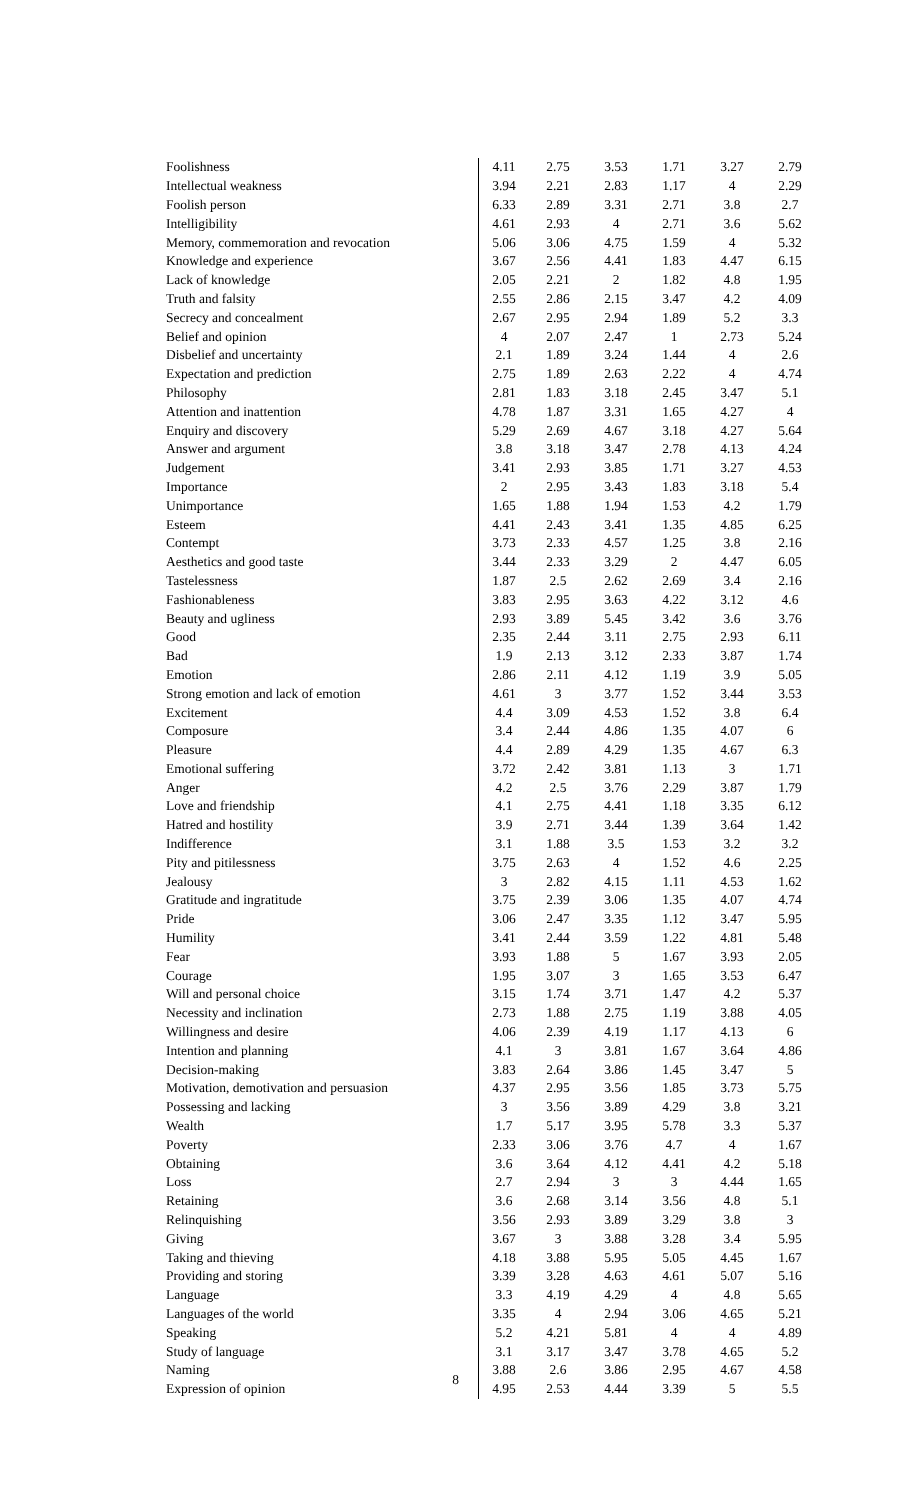| Foolishness | 4.11 | 2.75 | 3.53 | 1.71 | 3.27 | 2.79 |
| Intellectual weakness | 3.94 | 2.21 | 2.83 | 1.17 | 4 | 2.29 |
| Foolish person | 6.33 | 2.89 | 3.31 | 2.71 | 3.8 | 2.7 |
| Intelligibility | 4.61 | 2.93 | 4 | 2.71 | 3.6 | 5.62 |
| Memory, commemoration and revocation | 5.06 | 3.06 | 4.75 | 1.59 | 4 | 5.32 |
| Knowledge and experience | 3.67 | 2.56 | 4.41 | 1.83 | 4.47 | 6.15 |
| Lack of knowledge | 2.05 | 2.21 | 2 | 1.82 | 4.8 | 1.95 |
| Truth and falsity | 2.55 | 2.86 | 2.15 | 3.47 | 4.2 | 4.09 |
| Secrecy and concealment | 2.67 | 2.95 | 2.94 | 1.89 | 5.2 | 3.3 |
| Belief and opinion | 4 | 2.07 | 2.47 | 1 | 2.73 | 5.24 |
| Disbelief and uncertainty | 2.1 | 1.89 | 3.24 | 1.44 | 4 | 2.6 |
| Expectation and prediction | 2.75 | 1.89 | 2.63 | 2.22 | 4 | 4.74 |
| Philosophy | 2.81 | 1.83 | 3.18 | 2.45 | 3.47 | 5.1 |
| Attention and inattention | 4.78 | 1.87 | 3.31 | 1.65 | 4.27 | 4 |
| Enquiry and discovery | 5.29 | 2.69 | 4.67 | 3.18 | 4.27 | 5.64 |
| Answer and argument | 3.8 | 3.18 | 3.47 | 2.78 | 4.13 | 4.24 |
| Judgement | 3.41 | 2.93 | 3.85 | 1.71 | 3.27 | 4.53 |
| Importance | 2 | 2.95 | 3.43 | 1.83 | 3.18 | 5.4 |
| Unimportance | 1.65 | 1.88 | 1.94 | 1.53 | 4.2 | 1.79 |
| Esteem | 4.41 | 2.43 | 3.41 | 1.35 | 4.85 | 6.25 |
| Contempt | 3.73 | 2.33 | 4.57 | 1.25 | 3.8 | 2.16 |
| Aesthetics and good taste | 3.44 | 2.33 | 3.29 | 2 | 4.47 | 6.05 |
| Tastelessness | 1.87 | 2.5 | 2.62 | 2.69 | 3.4 | 2.16 |
| Fashionableness | 3.83 | 2.95 | 3.63 | 4.22 | 3.12 | 4.6 |
| Beauty and ugliness | 2.93 | 3.89 | 5.45 | 3.42 | 3.6 | 3.76 |
| Good | 2.35 | 2.44 | 3.11 | 2.75 | 2.93 | 6.11 |
| Bad | 1.9 | 2.13 | 3.12 | 2.33 | 3.87 | 1.74 |
| Emotion | 2.86 | 2.11 | 4.12 | 1.19 | 3.9 | 5.05 |
| Strong emotion and lack of emotion | 4.61 | 3 | 3.77 | 1.52 | 3.44 | 3.53 |
| Excitement | 4.4 | 3.09 | 4.53 | 1.52 | 3.8 | 6.4 |
| Composure | 3.4 | 2.44 | 4.86 | 1.35 | 4.07 | 6 |
| Pleasure | 4.4 | 2.89 | 4.29 | 1.35 | 4.67 | 6.3 |
| Emotional suffering | 3.72 | 2.42 | 3.81 | 1.13 | 3 | 1.71 |
| Anger | 4.2 | 2.5 | 3.76 | 2.29 | 3.87 | 1.79 |
| Love and friendship | 4.1 | 2.75 | 4.41 | 1.18 | 3.35 | 6.12 |
| Hatred and hostility | 3.9 | 2.71 | 3.44 | 1.39 | 3.64 | 1.42 |
| Indifference | 3.1 | 1.88 | 3.5 | 1.53 | 3.2 | 3.2 |
| Pity and pitilessness | 3.75 | 2.63 | 4 | 1.52 | 4.6 | 2.25 |
| Jealousy | 3 | 2.82 | 4.15 | 1.11 | 4.53 | 1.62 |
| Gratitude and ingratitude | 3.75 | 2.39 | 3.06 | 1.35 | 4.07 | 4.74 |
| Pride | 3.06 | 2.47 | 3.35 | 1.12 | 3.47 | 5.95 |
| Humility | 3.41 | 2.44 | 3.59 | 1.22 | 4.81 | 5.48 |
| Fear | 3.93 | 1.88 | 5 | 1.67 | 3.93 | 2.05 |
| Courage | 1.95 | 3.07 | 3 | 1.65 | 3.53 | 6.47 |
| Will and personal choice | 3.15 | 1.74 | 3.71 | 1.47 | 4.2 | 5.37 |
| Necessity and inclination | 2.73 | 1.88 | 2.75 | 1.19 | 3.88 | 4.05 |
| Willingness and desire | 4.06 | 2.39 | 4.19 | 1.17 | 4.13 | 6 |
| Intention and planning | 4.1 | 3 | 3.81 | 1.67 | 3.64 | 4.86 |
| Decision-making | 3.83 | 2.64 | 3.86 | 1.45 | 3.47 | 5 |
| Motivation, demotivation and persuasion | 4.37 | 2.95 | 3.56 | 1.85 | 3.73 | 5.75 |
| Possessing and lacking | 3 | 3.56 | 3.89 | 4.29 | 3.8 | 3.21 |
| Wealth | 1.7 | 5.17 | 3.95 | 5.78 | 3.3 | 5.37 |
| Poverty | 2.33 | 3.06 | 3.76 | 4.7 | 4 | 1.67 |
| Obtaining | 3.6 | 3.64 | 4.12 | 4.41 | 4.2 | 5.18 |
| Loss | 2.7 | 2.94 | 3 | 3 | 4.44 | 1.65 |
| Retaining | 3.6 | 2.68 | 3.14 | 3.56 | 4.8 | 5.1 |
| Relinquishing | 3.56 | 2.93 | 3.89 | 3.29 | 3.8 | 3 |
| Giving | 3.67 | 3 | 3.88 | 3.28 | 3.4 | 5.95 |
| Taking and thieving | 4.18 | 3.88 | 5.95 | 5.05 | 4.45 | 1.67 |
| Providing and storing | 3.39 | 3.28 | 4.63 | 4.61 | 5.07 | 5.16 |
| Language | 3.3 | 4.19 | 4.29 | 4 | 4.8 | 5.65 |
| Languages of the world | 3.35 | 4 | 2.94 | 3.06 | 4.65 | 5.21 |
| Speaking | 5.2 | 4.21 | 5.81 | 4 | 4 | 4.89 |
| Study of language | 3.1 | 3.17 | 3.47 | 3.78 | 4.65 | 5.2 |
| Naming | 3.88 | 2.6 | 3.86 | 2.95 | 4.67 | 4.58 |
| Expression of opinion | 4.95 | 2.53 | 4.44 | 3.39 | 5 | 5.5 |
8